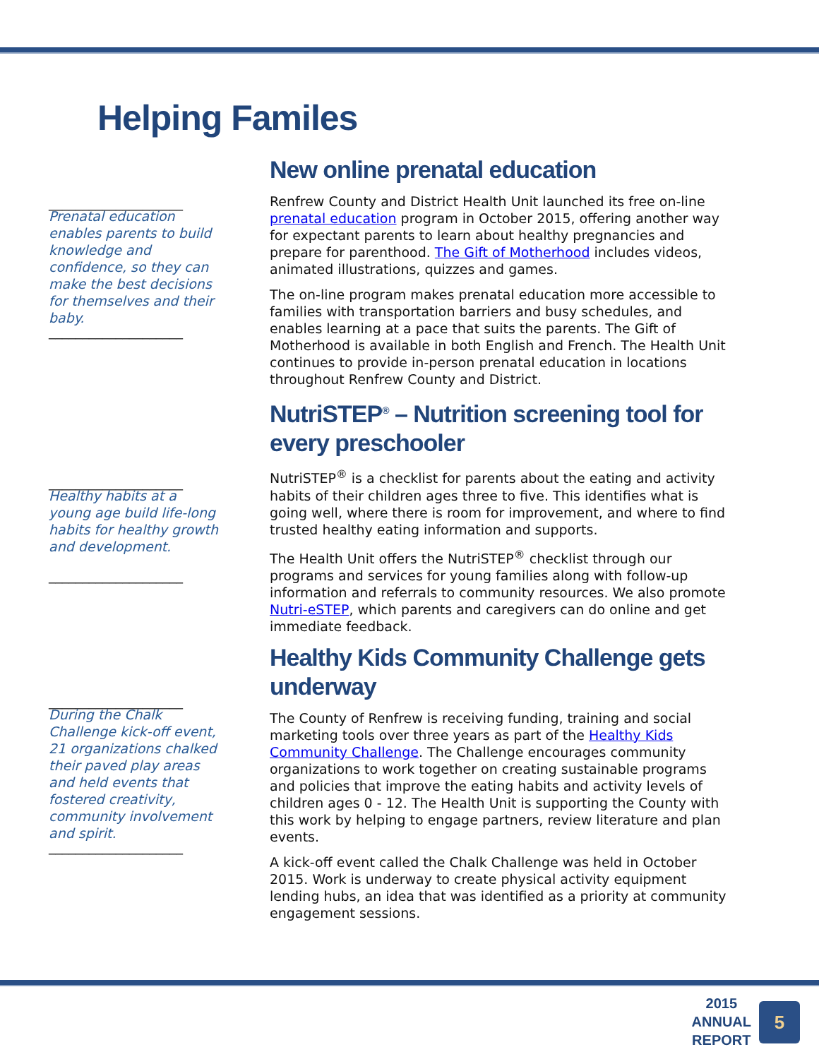Helping Familes
____________________
Prenatal education enables parents to build knowledge and confidence, so they can make the best decisions for themselves and their baby.
____________________
____________________
Healthy habits at a young age build life-long habits for healthy growth and development.
____________________
____________________
During the Chalk Challenge kick-off event, 21 organizations chalked their paved play areas and held events that fostered creativity, community involvement and spirit.
____________________
New online prenatal education
Renfrew County and District Health Unit launched its free on-line prenatal education program in October 2015, offering another way for expectant parents to learn about healthy pregnancies and prepare for parenthood. The Gift of Motherhood includes videos, animated illustrations, quizzes and games.
The on-line program makes prenatal education more accessible to families with transportation barriers and busy schedules, and enables learning at a pace that suits the parents. The Gift of Motherhood is available in both English and French. The Health Unit continues to provide in-person prenatal education in locations throughout Renfrew County and District.
NutriSTEP<sup>®</sup> – Nutrition screening tool for every preschooler
NutriSTEP<sup>®</sup> is a checklist for parents about the eating and activity habits of their children ages three to five. This identifies what is going well, where there is room for improvement, and where to find trusted healthy eating information and supports.
The Health Unit offers the NutriSTEP<sup>®</sup> checklist through our programs and services for young families along with follow-up information and referrals to community resources. We also promote Nutri-eSTEP, which parents and caregivers can do online and get immediate feedback.
Healthy Kids Community Challenge gets underway
The County of Renfrew is receiving funding, training and social marketing tools over three years as part of the Healthy Kids Community Challenge. The Challenge encourages community organizations to work together on creating sustainable programs and policies that improve the eating habits and activity levels of children ages 0 - 12. The Health Unit is supporting the County with this work by helping to engage partners, review literature and plan events.
A kick-off event called the Chalk Challenge was held in October 2015. Work is underway to create physical activity equipment lending hubs, an idea that was identified as a priority at community engagement sessions.
2015
ANNUAL
REPORT
5